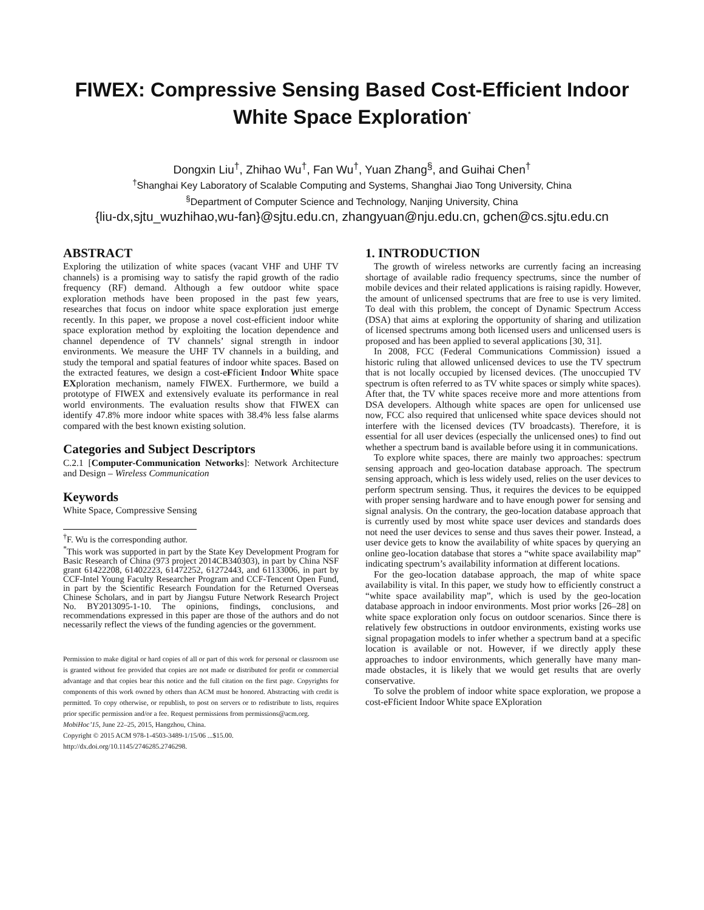FIWEX: Compressive Sensing Based Cost-Efficient Indoor White Space Exploration<sup>*</sup>
Dongxin Liu<sup>†</sup>, Zhihao Wu<sup>†</sup>, Fan Wu<sup>†</sup>, Yuan Zhang<sup>§</sup>, and Guihai Chen<sup>†</sup>
<sup>†</sup> Shanghai Key Laboratory of Scalable Computing and Systems, Shanghai Jiao Tong University, China
<sup>§</sup> Department of Computer Science and Technology, Nanjing University, China
{liu-dx,sjtu_wuzhihao,wu-fan}@sjtu.edu.cn, zhangyuan@nju.edu.cn, gchen@cs.sjtu.edu.cn
ABSTRACT
Exploring the utilization of white spaces (vacant VHF and UHF TV channels) is a promising way to satisfy the rapid growth of the radio frequency (RF) demand. Although a few outdoor white space exploration methods have been proposed in the past few years, researches that focus on indoor white space exploration just emerge recently. In this paper, we propose a novel cost-efficient indoor white space exploration method by exploiting the location dependence and channel dependence of TV channels’ signal strength in indoor environments. We measure the UHF TV channels in a building, and study the temporal and spatial features of indoor white spaces. Based on the extracted features, we design a cost-eFficient Indoor White space EXploration mechanism, namely FIWEX. Furthermore, we build a prototype of FIWEX and extensively evaluate its performance in real world environments. The evaluation results show that FIWEX can identify 47.8% more indoor white spaces with 38.4% less false alarms compared with the best known existing solution.
Categories and Subject Descriptors
C.2.1 [Computer-Communication Networks]: Network Architecture and Design – Wireless Communication
Keywords
White Space, Compressive Sensing
<sup>†</sup> F. Wu is the corresponding author.
<sup>*</sup> This work was supported in part by the State Key Development Program for Basic Research of China (973 project 2014CB340303), in part by China NSF grant 61422208, 61402223, 61472252, 61272443, and 61133006, in part by CCF-Intel Young Faculty Researcher Program and CCF-Tencent Open Fund, in part by the Scientific Research Foundation for the Returned Overseas Chinese Scholars, and in part by Jiangsu Future Network Research Project No. BY2013095-1-10. The opinions, findings, conclusions, and recommendations expressed in this paper are those of the authors and do not necessarily reflect the views of the funding agencies or the government.
Permission to make digital or hard copies of all or part of this work for personal or classroom use is granted without fee provided that copies are not made or distributed for profit or commercial advantage and that copies bear this notice and the full citation on the first page. Copyrights for components of this work owned by others than ACM must be honored. Abstracting with credit is permitted. To copy otherwise, or republish, to post on servers or to redistribute to lists, requires prior specific permission and/or a fee. Request permissions from permissions@acm.org.
MobiHoc’15, June 22–25, 2015, Hangzhou, China.
Copyright © 2015 ACM 978-1-4503-3489-1/15/06 ...$15.00.
http://dx.doi.org/10.1145/2746285.2746298.
1. INTRODUCTION
The growth of wireless networks are currently facing an increasing shortage of available radio frequency spectrums, since the number of mobile devices and their related applications is raising rapidly. However, the amount of unlicensed spectrums that are free to use is very limited. To deal with this problem, the concept of Dynamic Spectrum Access (DSA) that aims at exploring the opportunity of sharing and utilization of licensed spectrums among both licensed users and unlicensed users is proposed and has been applied to several applications [30, 31].
In 2008, FCC (Federal Communications Commission) issued a historic ruling that allowed unlicensed devices to use the TV spectrum that is not locally occupied by licensed devices. (The unoccupied TV spectrum is often referred to as TV white spaces or simply white spaces). After that, the TV white spaces receive more and more attentions from DSA developers. Although white spaces are open for unlicensed use now, FCC also required that unlicensed white space devices should not interfere with the licensed devices (TV broadcasts). Therefore, it is essential for all user devices (especially the unlicensed ones) to find out whether a spectrum band is available before using it in communications.
To explore white spaces, there are mainly two approaches: spectrum sensing approach and geo-location database approach. The spectrum sensing approach, which is less widely used, relies on the user devices to perform spectrum sensing. Thus, it requires the devices to be equipped with proper sensing hardware and to have enough power for sensing and signal analysis. On the contrary, the geo-location database approach that is currently used by most white space user devices and standards does not need the user devices to sense and thus saves their power. Instead, a user device gets to know the availability of white spaces by querying an online geo-location database that stores a “white space availability map” indicating spectrum’s availability information at different locations.
For the geo-location database approach, the map of white space availability is vital. In this paper, we study how to efficiently construct a “white space availability map”, which is used by the geo-location database approach in indoor environments. Most prior works [26–28] on white space exploration only focus on outdoor scenarios. Since there is relatively few obstructions in outdoor environments, existing works use signal propagation models to infer whether a spectrum band at a specific location is available or not. However, if we directly apply these approaches to indoor environments, which generally have many man-made obstacles, it is likely that we would get results that are overly conservative.
To solve the problem of indoor white space exploration, we propose a cost-eFficient Indoor White space EXploration